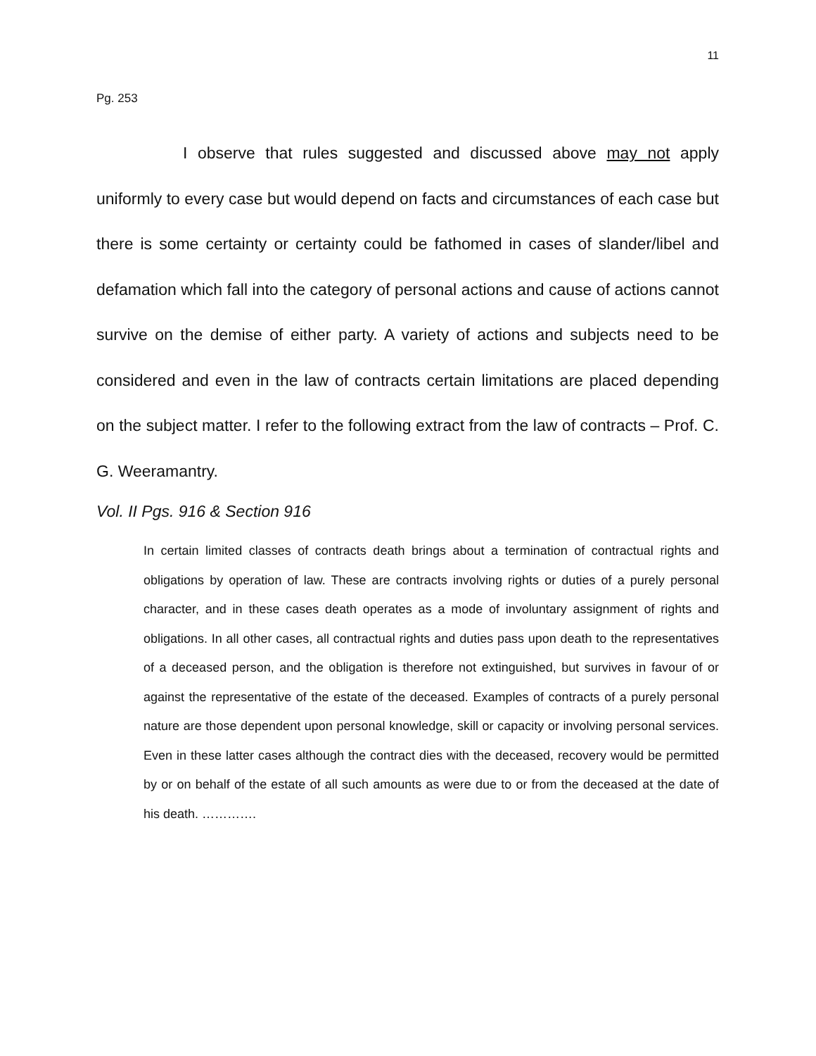11
Pg. 253
I observe that rules suggested and discussed above may not apply uniformly to every case but would depend on facts and circumstances of each case but there is some certainty or certainty could be fathomed in cases of slander/libel and defamation which fall into the category of personal actions and cause of actions cannot survive on the demise of either party. A variety of actions and subjects need to be considered and even in the law of contracts certain limitations are placed depending on the subject matter. I refer to the following extract from the law of contracts – Prof. C. G. Weeramantry.
Vol. II Pgs. 916 & Section 916
In certain limited classes of contracts death brings about a termination of contractual rights and obligations by operation of law. These are contracts involving rights or duties of a purely personal character, and in these cases death operates as a mode of involuntary assignment of rights and obligations. In all other cases, all contractual rights and duties pass upon death to the representatives of a deceased person, and the obligation is therefore not extinguished, but survives in favour of or against the representative of the estate of the deceased. Examples of contracts of a purely personal nature are those dependent upon personal knowledge, skill or capacity or involving personal services. Even in these latter cases although the contract dies with the deceased, recovery would be permitted by or on behalf of the estate of all such amounts as were due to or from the deceased at the date of his death. ………….